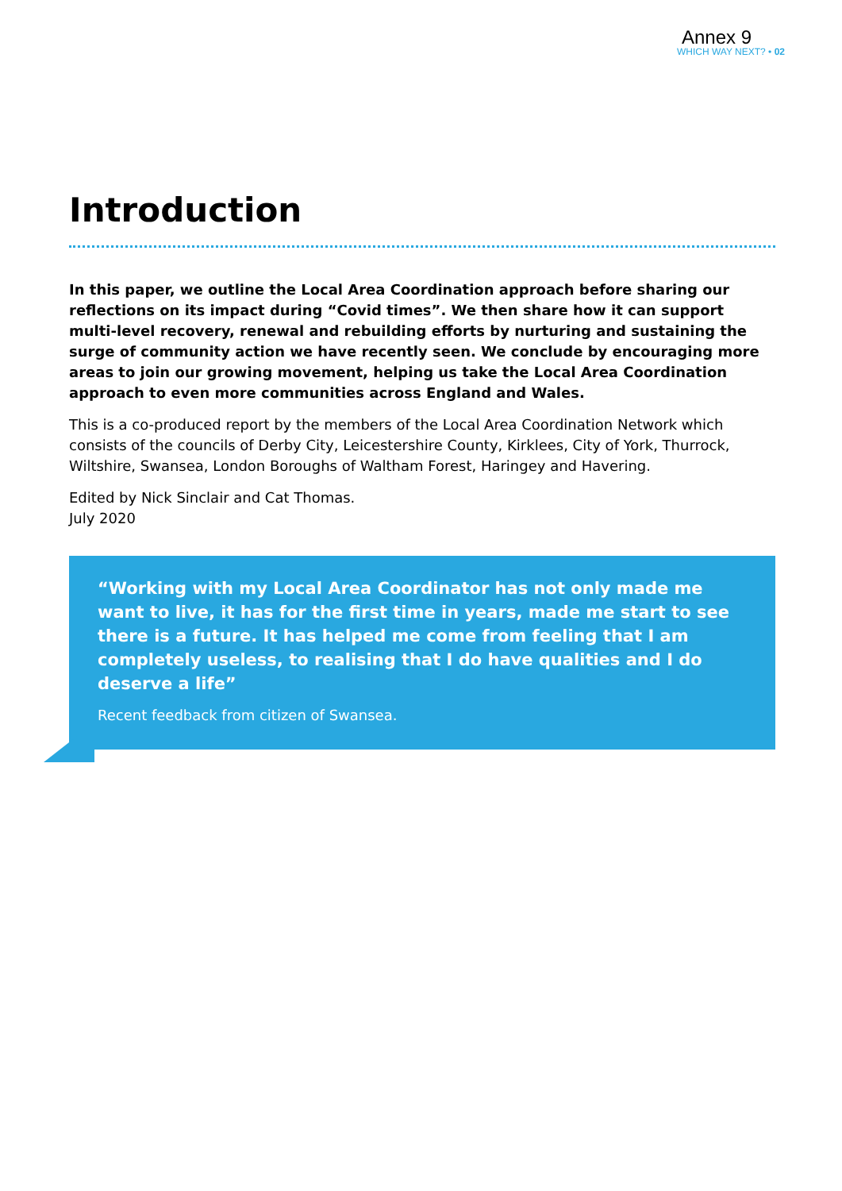Annex 9
WHICH WAY NEXT? • 02
Introduction
In this paper, we outline the Local Area Coordination approach before sharing our reflections on its impact during “Covid times”. We then share how it can support multi-level recovery, renewal and rebuilding efforts by nurturing and sustaining the surge of community action we have recently seen. We conclude by encouraging more areas to join our growing movement, helping us take the Local Area Coordination approach to even more communities across England and Wales.
This is a co-produced report by the members of the Local Area Coordination Network which consists of the councils of Derby City, Leicestershire County, Kirklees, City of York, Thurrock, Wiltshire, Swansea, London Boroughs of Waltham Forest, Haringey and Havering.
Edited by Nick Sinclair and Cat Thomas.
July 2020
“Working with my Local Area Coordinator has not only made me want to live, it has for the first time in years, made me start to see there is a future. It has helped me come from feeling that I am completely useless, to realising that I do have qualities and I do deserve a life”
Recent feedback from citizen of Swansea.